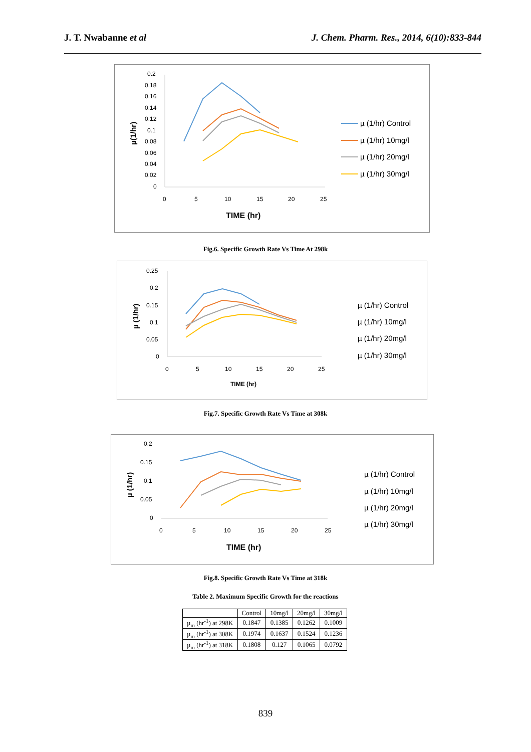J. T. Nwabanne et al J. Chem. Pharm. Res., 2014, 6(10):833-844
0.2
0.18
0.16
0.14
0.12
0.1
0.08
0.06
0.04
0.02
0
0
5
10
15
20
25
TIME (hr)
µ(1/hr)
µ (1/hr) Control
µ (1/hr) 10mg/l
µ (1/hr) 20mg/l
µ (1/hr) 30mg/l
Fig.6. Specific Growth Rate Vs Time At 298k
0.25
0.2
0.15
0.1
0.05
0
0
5
10
15
20
25
TIME (hr)
µ (1/hr)
µ (1/hr) Control
µ (1/hr) 10mg/l
µ (1/hr) 20mg/l
µ (1/hr) 30mg/l
Fig.7. Specific Growth Rate Vs Time at 308k
0.2
0.15
0.1
0.05
0
0
5
10
15
20
25
TIME (hr)
µ (1/hr)
µ (1/hr) Control
µ (1/hr) 10mg/l
µ (1/hr) 20mg/l
µ (1/hr) 30mg/l
Fig.8. Specific Growth Rate Vs Time at 318k
Table 2. Maximum Specific Growth for the reactions
| | Control | 10mg/l | 20mg/l | 30mg/l |
| --- | --- | --- | --- | --- |
| µ<sub>m</sub> (hr<sup>-1</sup>) at 298K | 0.1847 | 0.1385 | 0.1262 | 0.1009 |
| µ<sub>m</sub> (hr<sup>-1</sup>) at 308K | 0.1974 | 0.1637 | 0.1524 | 0.1236 |
| µ<sub>m</sub> (hr<sup>-1</sup>) at 318K | 0.1808 | 0.127 | 0.1065 | 0.0792 |
839